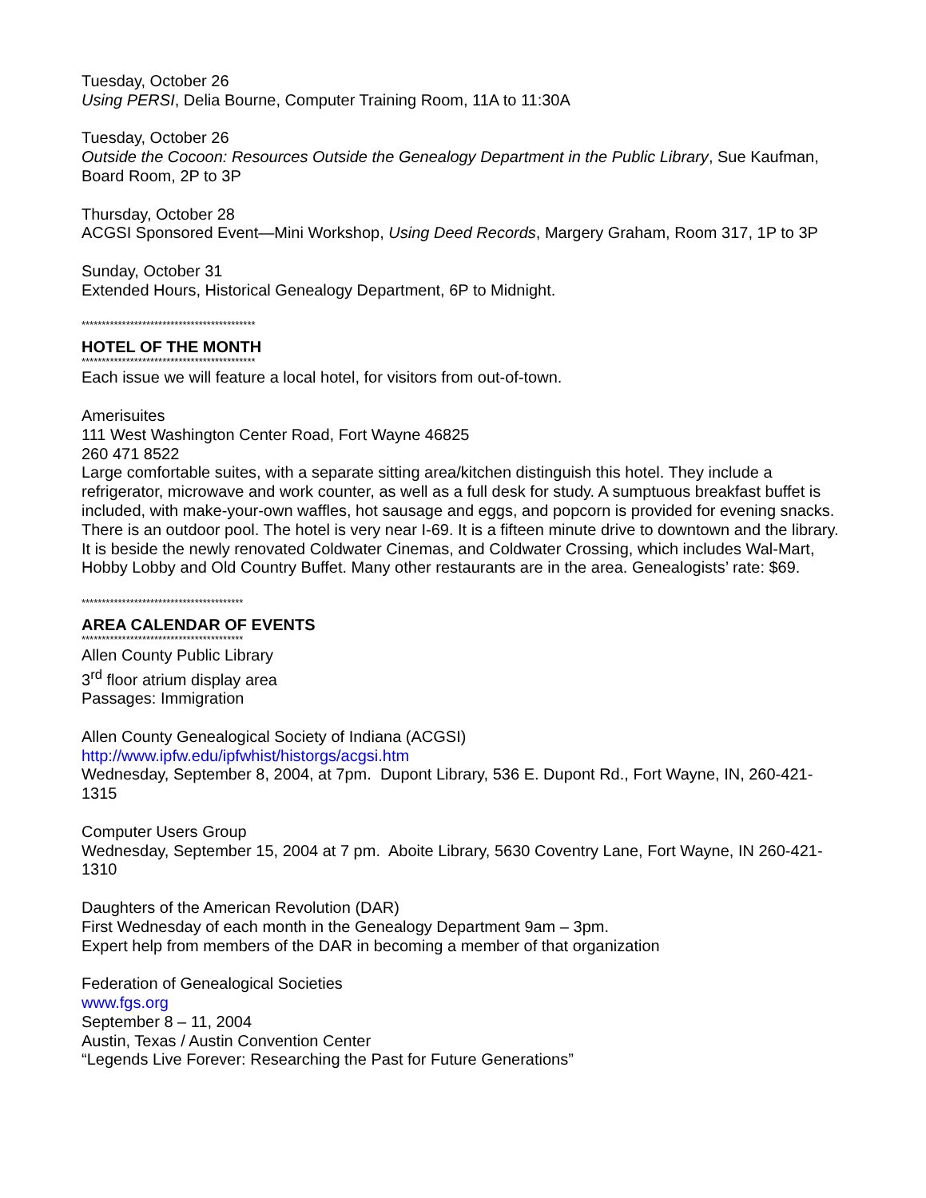Tuesday, October 26
Using PERSI, Delia Bourne, Computer Training Room, 11A to 11:30A
Tuesday, October 26
Outside the Cocoon: Resources Outside the Genealogy Department in the Public Library, Sue Kaufman, Board Room, 2P to 3P
Thursday, October 28
ACGSI Sponsored Event—Mini Workshop, Using Deed Records, Margery Graham, Room 317, 1P to 3P
Sunday, October 31
Extended Hours, Historical Genealogy Department, 6P to Midnight.
*******************************************
HOTEL OF THE MONTH
*******************************************
Each issue we will feature a local hotel, for visitors from out-of-town.
Amerisuites
111 West Washington Center Road, Fort Wayne 46825
260 471 8522
Large comfortable suites, with a separate sitting area/kitchen distinguish this hotel. They include a refrigerator, microwave and work counter, as well as a full desk for study. A sumptuous breakfast buffet is included, with make-your-own waffles, hot sausage and eggs, and popcorn is provided for evening snacks. There is an outdoor pool. The hotel is very near I-69. It is a fifteen minute drive to downtown and the library. It is beside the newly renovated Coldwater Cinemas, and Coldwater Crossing, which includes Wal-Mart, Hobby Lobby and Old Country Buffet. Many other restaurants are in the area. Genealogists’ rate: $69.
****************************************
AREA CALENDAR OF EVENTS
****************************************
Allen County Public Library
3<sup>rd</sup> floor atrium display area
Passages: Immigration
Allen County Genealogical Society of Indiana (ACGSI)
http://www.ipfw.edu/ipfwhist/historgs/acgsi.htm
Wednesday, September 8, 2004, at 7pm. Dupont Library, 536 E. Dupont Rd., Fort Wayne, IN, 260-421-1315
Computer Users Group
Wednesday, September 15, 2004 at 7 pm. Aboite Library, 5630 Coventry Lane, Fort Wayne, IN 260-421-1310
Daughters of the American Revolution (DAR)
First Wednesday of each month in the Genealogy Department 9am – 3pm.
Expert help from members of the DAR in becoming a member of that organization
Federation of Genealogical Societies
www.fgs.org
September 8 – 11, 2004
Austin, Texas / Austin Convention Center
“Legends Live Forever: Researching the Past for Future Generations”